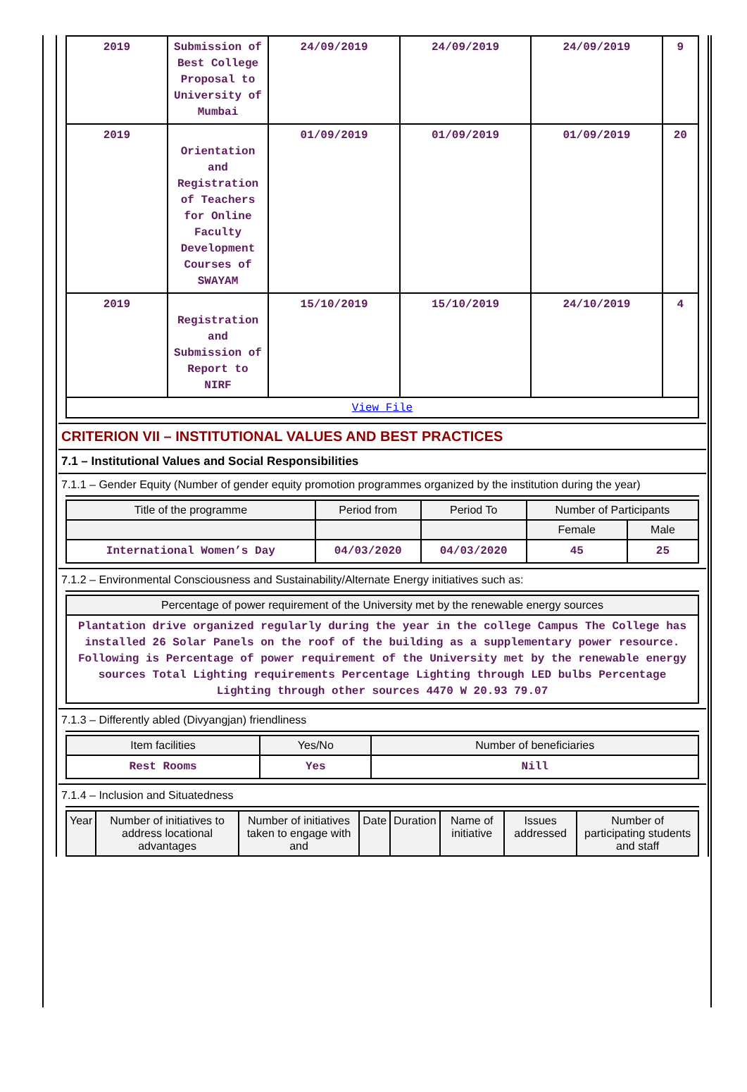| 2019 | Submission of Best College Proposal to University of Mumbai | 24/09/2019 | 24/09/2019 | 24/09/2019 | 9 |
| 2019 | Orientation and Registration of Teachers for Online Faculty Development Courses of SWAYAM | 01/09/2019 | 01/09/2019 | 01/09/2019 | 20 |
| 2019 | Registration and Submission of Report to NIRF | 15/10/2019 | 15/10/2019 | 24/10/2019 | 4 |
| View File | | | | | |
CRITERION VII – INSTITUTIONAL VALUES AND BEST PRACTICES
7.1 – Institutional Values and Social Responsibilities
7.1.1 – Gender Equity (Number of gender equity promotion programmes organized by the institution during the year)
| Title of the programme | Period from | Period To | Number of Participants | |
| --- | --- | --- | --- | --- |
| | | | Female | Male |
| International Women’s Day | 04/03/2020 | 04/03/2020 | 45 | 25 |
7.1.2 – Environmental Consciousness and Sustainability/Alternate Energy initiatives such as:
| Percentage of power requirement of the University met by the renewable energy sources |
| --- |
| Plantation drive organized regularly during the year in the college Campus The College has installed 26 Solar Panels on the roof of the building as a supplementary power resource. Following is Percentage of power requirement of the University met by the renewable energy sources Total Lighting requirements Percentage Lighting through LED bulbs Percentage Lighting through other sources 4470 W 20.93 79.07 |
7.1.3 – Differently abled (Divyangjan) friendliness
| Item facilities | Yes/No | Number of beneficiaries |
| --- | --- | --- |
| Rest Rooms | Yes | Nill |
7.1.4 – Inclusion and Situatedness
| Year | Number of initiatives to address locational advantages | Number of initiatives taken to engage with and | Date | Duration | Name of initiative | Issues addressed | Number of participating students and staff |
| --- | --- | --- | --- | --- | --- | --- | --- |